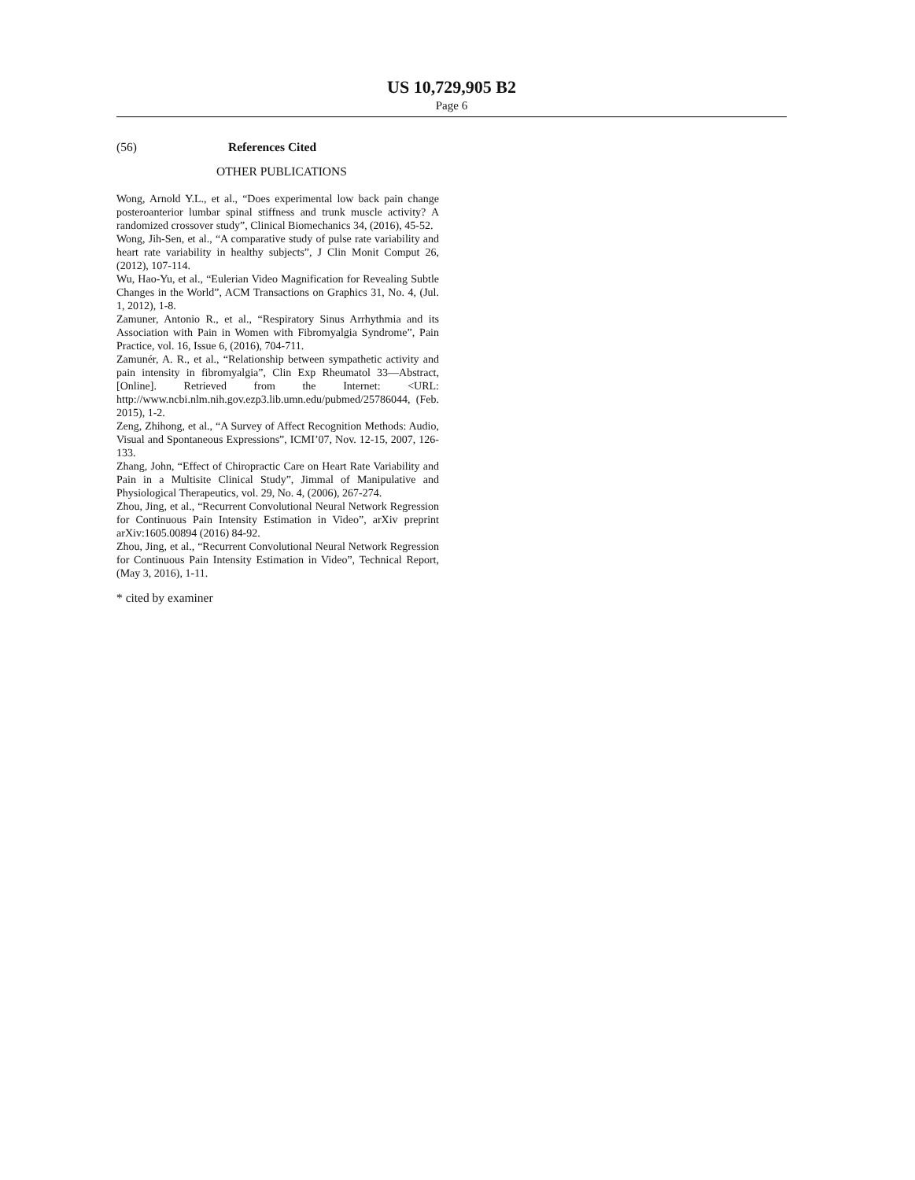US 10,729,905 B2
Page 6
(56) References Cited
OTHER PUBLICATIONS
Wong, Arnold Y.L., et al., “Does experimental low back pain change posteroanterior lumbar spinal stiffness and trunk muscle activity? A randomized crossover study”, Clinical Biomechanics 34, (2016), 45-52.
Wong, Jih-Sen, et al., “A comparative study of pulse rate variability and heart rate variability in healthy subjects”, J Clin Monit Comput 26, (2012), 107-114.
Wu, Hao-Yu, et al., “Eulerian Video Magnification for Revealing Subtle Changes in the World”, ACM Transactions on Graphics 31, No. 4, (Jul. 1, 2012), 1-8.
Zamuner, Antonio R., et al., “Respiratory Sinus Arrhythmia and its Association with Pain in Women with Fibromyalgia Syndrome”, Pain Practice, vol. 16, Issue 6, (2016), 704-711.
Zamunér, A. R., et al., “Relationship between sympathetic activity and pain intensity in fibromyalgia”, Clin Exp Rheumatol 33—Abstract, [Online]. Retrieved from the Internet: <URL: http://www.ncbi.nlm.nih.gov.ezp3.lib.umn.edu/pubmed/25786044, (Feb. 2015), 1-2.
Zeng, Zhihong, et al., “A Survey of Affect Recognition Methods: Audio, Visual and Spontaneous Expressions”, ICMI’07, Nov. 12-15, 2007, 126-133.
Zhang, John, “Effect of Chiropractic Care on Heart Rate Variability and Pain in a Multisite Clinical Study”, Jimmal of Manipulative and Physiological Therapeutics, vol. 29, No. 4, (2006), 267-274.
Zhou, Jing, et al., “Recurrent Convolutional Neural Network Regression for Continuous Pain Intensity Estimation in Video”, arXiv preprint arXiv:1605.00894 (2016) 84-92.
Zhou, Jing, et al., “Recurrent Convolutional Neural Network Regression for Continuous Pain Intensity Estimation in Video”, Technical Report, (May 3, 2016), 1-11.
* cited by examiner